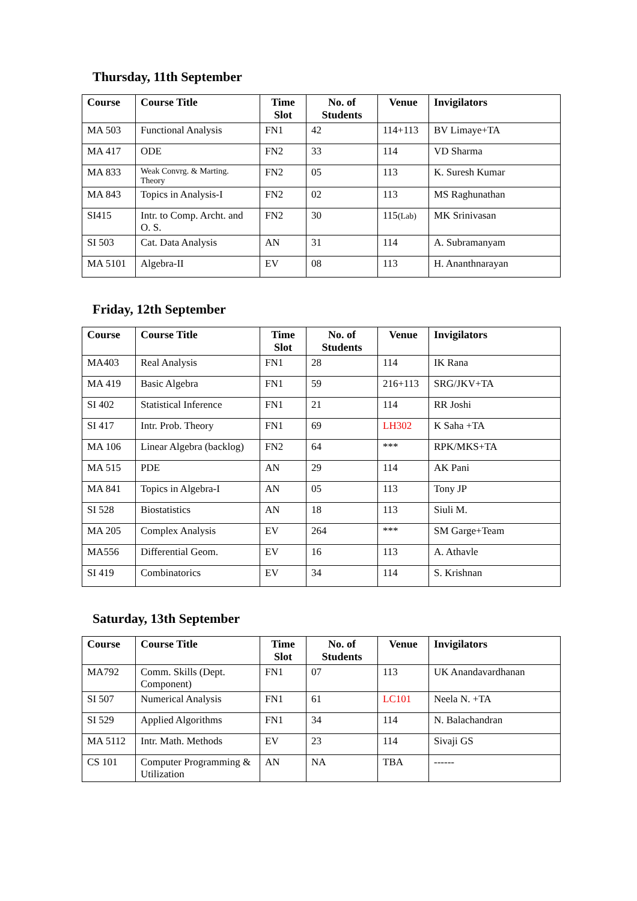Thursday, 11th September
| Course | Course Title | Time Slot | No. of Students | Venue | Invigilators |
| --- | --- | --- | --- | --- | --- |
| MA 503 | Functional Analysis | FN1 | 42 | 114+113 | BV Limaye+TA |
| MA 417 | ODE | FN2 | 33 | 114 | VD Sharma |
| MA 833 | Weak Convrg. & Marting. Theory | FN2 | 05 | 113 | K. Suresh Kumar |
| MA 843 | Topics in Analysis-I | FN2 | 02 | 113 | MS Raghunathan |
| SI415 | Intr. to Comp. Archt. and O. S. | FN2 | 30 | 115 (Lab) | MK Srinivasan |
| SI 503 | Cat. Data Analysis | AN | 31 | 114 | A. Subramanyam |
| MA 5101 | Algebra-II | EV | 08 | 113 | H. Ananthnarayan |
Friday, 12th September
| Course | Course Title | Time Slot | No. of Students | Venue | Invigilators |
| --- | --- | --- | --- | --- | --- |
| MA403 | Real Analysis | FN1 | 28 | 114 | IK Rana |
| MA 419 | Basic Algebra | FN1 | 59 | 216+113 | SRG/JKV+TA |
| SI 402 | Statistical Inference | FN1 | 21 | 114 | RR Joshi |
| SI 417 | Intr. Prob. Theory | FN1 | 69 | LH302 | K Saha +TA |
| MA 106 | Linear Algebra (backlog) | FN2 | 64 | *** | RPK/MKS+TA |
| MA 515 | PDE | AN | 29 | 114 | AK Pani |
| MA 841 | Topics in Algebra-I | AN | 05 | 113 | Tony JP |
| SI 528 | Biostatistics | AN | 18 | 113 | Siuli M. |
| MA 205 | Complex Analysis | EV | 264 | *** | SM Garge+Team |
| MA556 | Differential Geom. | EV | 16 | 113 | A. Athavle |
| SI 419 | Combinatorics | EV | 34 | 114 | S. Krishnan |
Saturday, 13th September
| Course | Course Title | Time Slot | No. of Students | Venue | Invigilators |
| --- | --- | --- | --- | --- | --- |
| MA792 | Comm. Skills (Dept. Component) | FN1 | 07 | 113 | UK Anandavardhanan |
| SI 507 | Numerical Analysis | FN1 | 61 | LC101 | Neela N. +TA |
| SI 529 | Applied Algorithms | FN1 | 34 | 114 | N. Balachandran |
| MA 5112 | Intr. Math. Methods | EV | 23 | 114 | Sivaji GS |
| CS 101 | Computer Programming & Utilization | AN | NA | TBA | ------ |